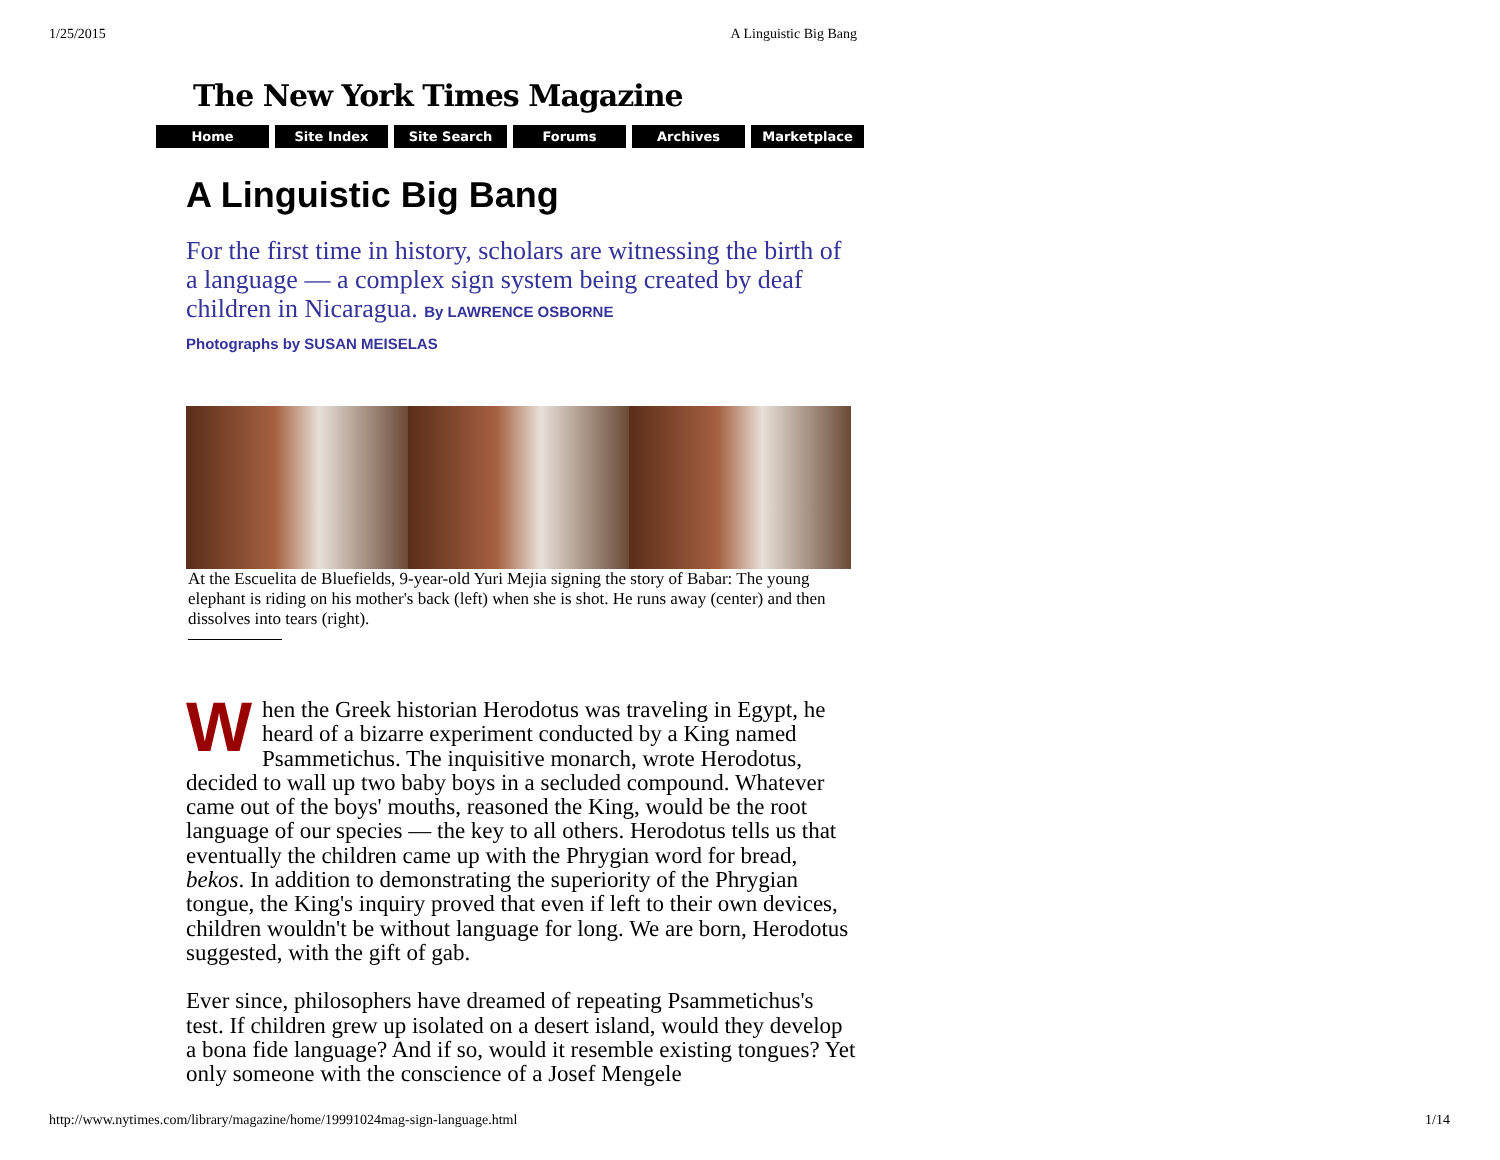1/25/2015 A Linguistic Big Bang
The New York Times Magazine
Home Site Index Site Search Forums Archives Marketplace
A Linguistic Big Bang
For the first time in history, scholars are witnessing the birth of a language — a complex sign system being created by deaf children in Nicaragua. By LAWRENCE OSBORNE
Photographs by SUSAN MEISELAS
At the Escuelita de Bluefields, 9-year-old Yuri Mejia signing the story of Babar: The young elephant is riding on his mother's back (left) when she is shot. He runs away (center) and then dissolves into tears (right).
When the Greek historian Herodotus was traveling in Egypt, he heard of a bizarre experiment conducted by a King named Psammetichus. The inquisitive monarch, wrote Herodotus, decided to wall up two baby boys in a secluded compound. Whatever came out of the boys' mouths, reasoned the King, would be the root language of our species — the key to all others. Herodotus tells us that eventually the children came up with the Phrygian word for bread, bekos. In addition to demonstrating the superiority of the Phrygian tongue, the King's inquiry proved that even if left to their own devices, children wouldn't be without language for long. We are born, Herodotus suggested, with the gift of gab.
Ever since, philosophers have dreamed of repeating Psammetichus's test. If children grew up isolated on a desert island, would they develop a bona fide language? And if so, would it resemble existing tongues? Yet only someone with the conscience of a Josef Mengele
http://www.nytimes.com/library/magazine/home/19991024mag-sign-language.html 1/14